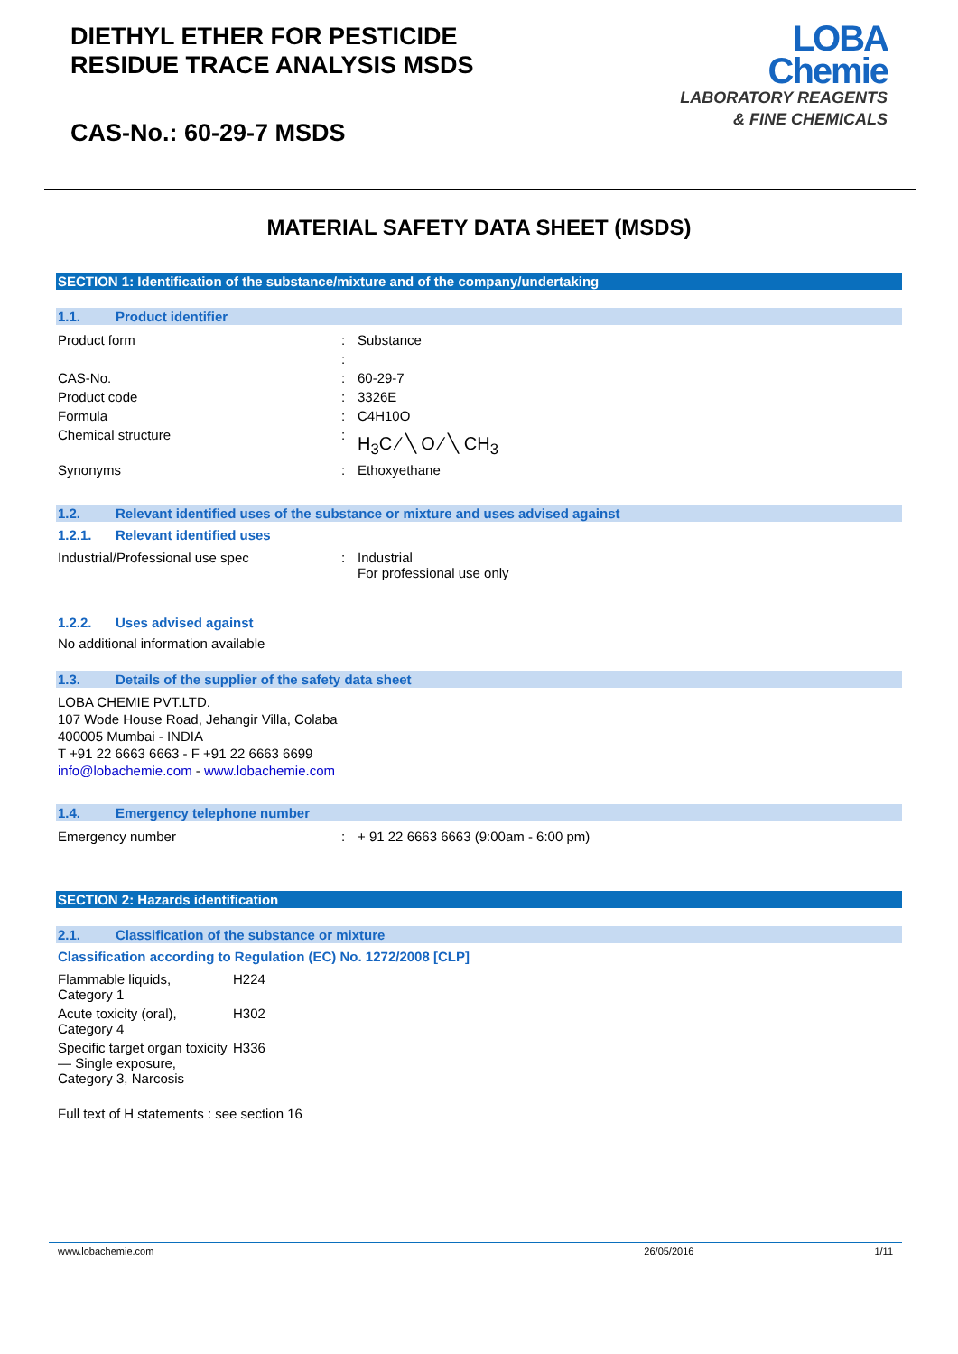DIETHYL ETHER FOR PESTICIDE
RESIDUE TRACE ANALYSIS MSDS
CAS-No.: 60-29-7 MSDS
LOBA
Chemie
LABORATORY REAGENTS
& FINE CHEMICALS
MATERIAL SAFETY DATA SHEET (MSDS)
SECTION 1: Identification of the substance/mixture and of the company/undertaking
1.1. Product identifier
| Product form | : | Substance |
| | : | |
| CAS-No. | : | 60-29-7 |
| Product code | : | 3326E |
| Formula | : | C4H10O |
| Chemical structure | : | H<sub>3</sub>C ⁄ ╲ O ⁄ ╲ CH<sub>3</sub> |
| Synonyms | : | Ethoxyethane |
1.2. Relevant identified uses of the substance or mixture and uses advised against
1.2.1. Relevant identified uses
| Industrial/Professional use spec | : | Industrial For professional use only |
1.2.2. Uses advised against
No additional information available
1.3. Details of the supplier of the safety data sheet
LOBA CHEMIE PVT.LTD.
107 Wode House Road, Jehangir Villa, Colaba
400005 Mumbai - INDIA
T +91 22 6663 6663 - F +91 22 6663 6699
info@lobachemie.com - www.lobachemie.com
1.4. Emergency telephone number
| Emergency number | : | + 91 22 6663 6663 (9:00am - 6:00 pm) |
SECTION 2: Hazards identification
2.1. Classification of the substance or mixture
Classification according to Regulation (EC) No. 1272/2008 [CLP]
| Flammable liquids, Category 1 | H224 |
| Acute toxicity (oral), Category 4 | H302 |
| Specific target organ toxicity — Single exposure, Category 3, Narcosis | H336 |
Full text of H statements : see section 16
www.lobachemie.com 26/05/2016 1/11